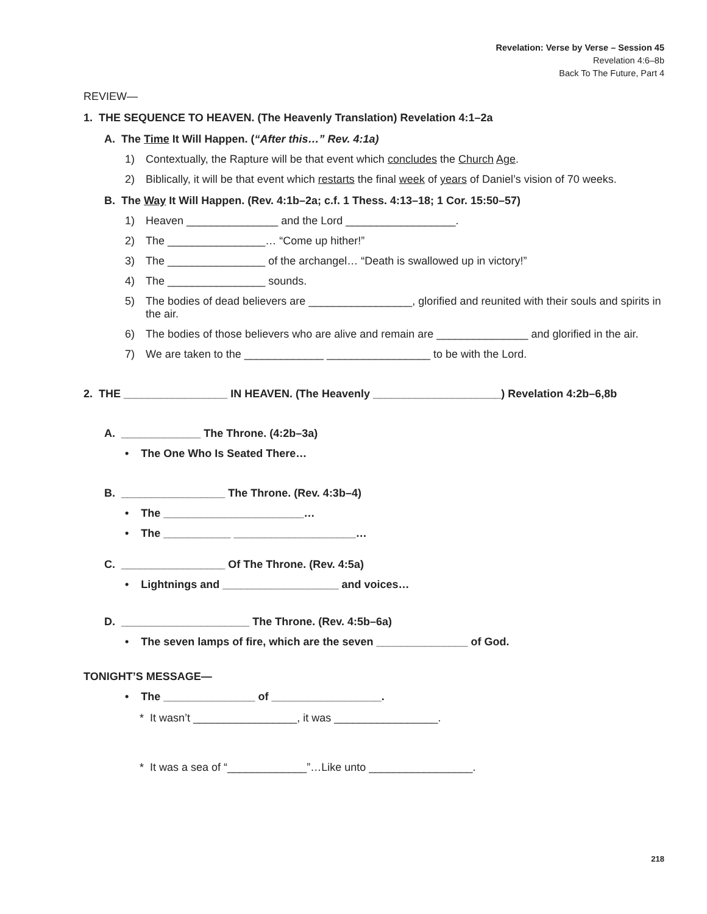Revelation: Verse by Verse – Session 45
Revelation 4:6–8b
Back To The Future, Part 4
REVIEW—
1. THE SEQUENCE TO HEAVEN. (The Heavenly Translation) Revelation 4:1–2a
A. The Time It Will Happen. (“After this…” Rev. 4:1a)
1) Contextually, the Rapture will be that event which concludes the Church Age.
2) Biblically, it will be that event which restarts the final week of years of Daniel’s vision of 70 weeks.
B. The Way It Will Happen. (Rev. 4:1b–2a; c.f. 1 Thess. 4:13–18; 1 Cor. 15:50–57)
1) Heaven _______________ and the Lord __________________.
2) The ________________… “Come up hither!”
3) The ________________ of the archangel… “Death is swallowed up in victory!”
4) The ________________ sounds.
5) The bodies of dead believers are _________________, glorified and reunited with their souls and spirits in the air.
6) The bodies of those believers who are alive and remain are _______________ and glorified in the air.
7) We are taken to the _____________ _________________ to be with the Lord.
2. THE _________________ IN HEAVEN. (The Heavenly _____________________) Revelation 4:2b–6,8b
A. _____________ The Throne. (4:2b–3a)
• The One Who Is Seated There…
B. _________________ The Throne. (Rev. 4:3b–4)
• The _______________________…
• The ___________ ____________________…
C. _________________ Of The Throne. (Rev. 4:5a)
• Lightnings and ___________________ and voices…
D. _____________________ The Throne. (Rev. 4:5b–6a)
• The seven lamps of fire, which are the seven _______________ of God.
TONIGHT’S MESSAGE—
• The _______________ of __________________.
* It wasn’t _________________, it was _________________.
* It was a sea of “_____________”…Like unto _________________.
218